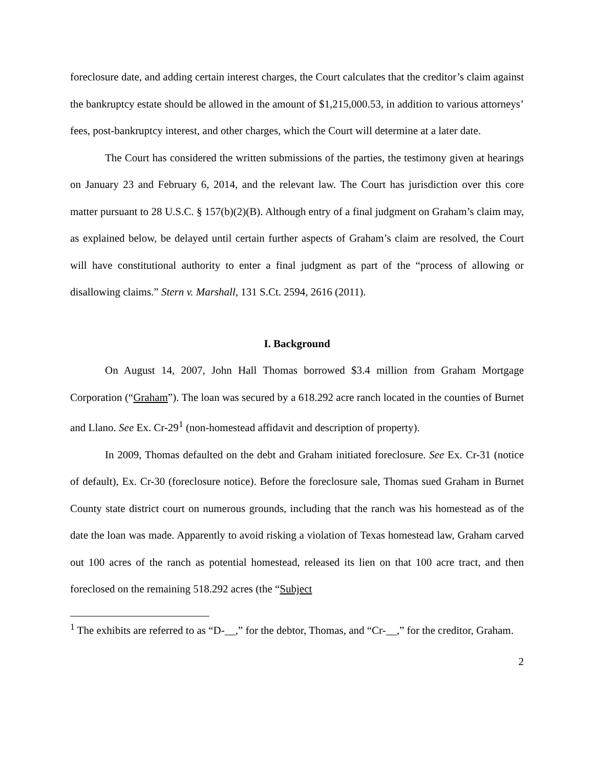foreclosure date, and adding certain interest charges, the Court calculates that the creditor’s claim against the bankruptcy estate should be allowed in the amount of $1,215,000.53, in addition to various attorneys’ fees, post-bankruptcy interest, and other charges, which the Court will determine at a later date.
The Court has considered the written submissions of the parties, the testimony given at hearings on January 23 and February 6, 2014, and the relevant law. The Court has jurisdiction over this core matter pursuant to 28 U.S.C. § 157(b)(2)(B). Although entry of a final judgment on Graham’s claim may, as explained below, be delayed until certain further aspects of Graham’s claim are resolved, the Court will have constitutional authority to enter a final judgment as part of the “process of allowing or disallowing claims.” Stern v. Marshall, 131 S.Ct. 2594, 2616 (2011).
I. Background
On August 14, 2007, John Hall Thomas borrowed $3.4 million from Graham Mortgage Corporation (“Graham”). The loan was secured by a 618.292 acre ranch located in the counties of Burnet and Llano. See Ex. Cr-29<sup>1</sup> (non-homestead affidavit and description of property).
In 2009, Thomas defaulted on the debt and Graham initiated foreclosure. See Ex. Cr-31 (notice of default), Ex. Cr-30 (foreclosure notice). Before the foreclosure sale, Thomas sued Graham in Burnet County state district court on numerous grounds, including that the ranch was his homestead as of the date the loan was made. Apparently to avoid risking a violation of Texas homestead law, Graham carved out 100 acres of the ranch as potential homestead, released its lien on that 100 acre tract, and then foreclosed on the remaining 518.292 acres (the “Subject
<sup>1</sup> The exhibits are referred to as “D-__,” for the debtor, Thomas, and “Cr-__,” for the creditor, Graham.
2